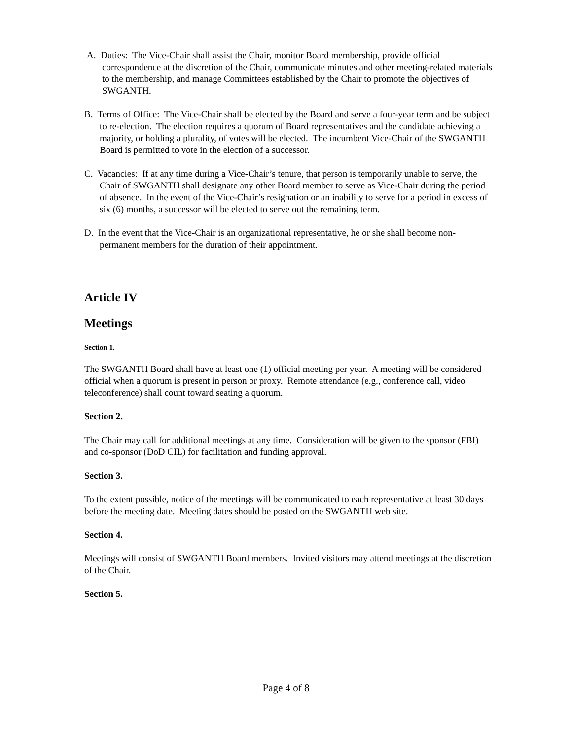A. Duties: The Vice-Chair shall assist the Chair, monitor Board membership, provide official correspondence at the discretion of the Chair, communicate minutes and other meeting-related materials to the membership, and manage Committees established by the Chair to promote the objectives of SWGANTH.
B. Terms of Office: The Vice-Chair shall be elected by the Board and serve a four-year term and be subject to re-election. The election requires a quorum of Board representatives and the candidate achieving a majority, or holding a plurality, of votes will be elected. The incumbent Vice-Chair of the SWGANTH Board is permitted to vote in the election of a successor.
C. Vacancies: If at any time during a Vice-Chair’s tenure, that person is temporarily unable to serve, the Chair of SWGANTH shall designate any other Board member to serve as Vice-Chair during the period of absence. In the event of the Vice-Chair’s resignation or an inability to serve for a period in excess of six (6) months, a successor will be elected to serve out the remaining term.
D. In the event that the Vice-Chair is an organizational representative, he or she shall become non-permanent members for the duration of their appointment.
Article IV
Meetings
Section 1.
The SWGANTH Board shall have at least one (1) official meeting per year. A meeting will be considered official when a quorum is present in person or proxy. Remote attendance (e.g., conference call, video teleconference) shall count toward seating a quorum.
Section 2.
The Chair may call for additional meetings at any time. Consideration will be given to the sponsor (FBI) and co-sponsor (DoD CIL) for facilitation and funding approval.
Section 3.
To the extent possible, notice of the meetings will be communicated to each representative at least 30 days before the meeting date. Meeting dates should be posted on the SWGANTH web site.
Section 4.
Meetings will consist of SWGANTH Board members. Invited visitors may attend meetings at the discretion of the Chair.
Section 5.
Page 4 of 8